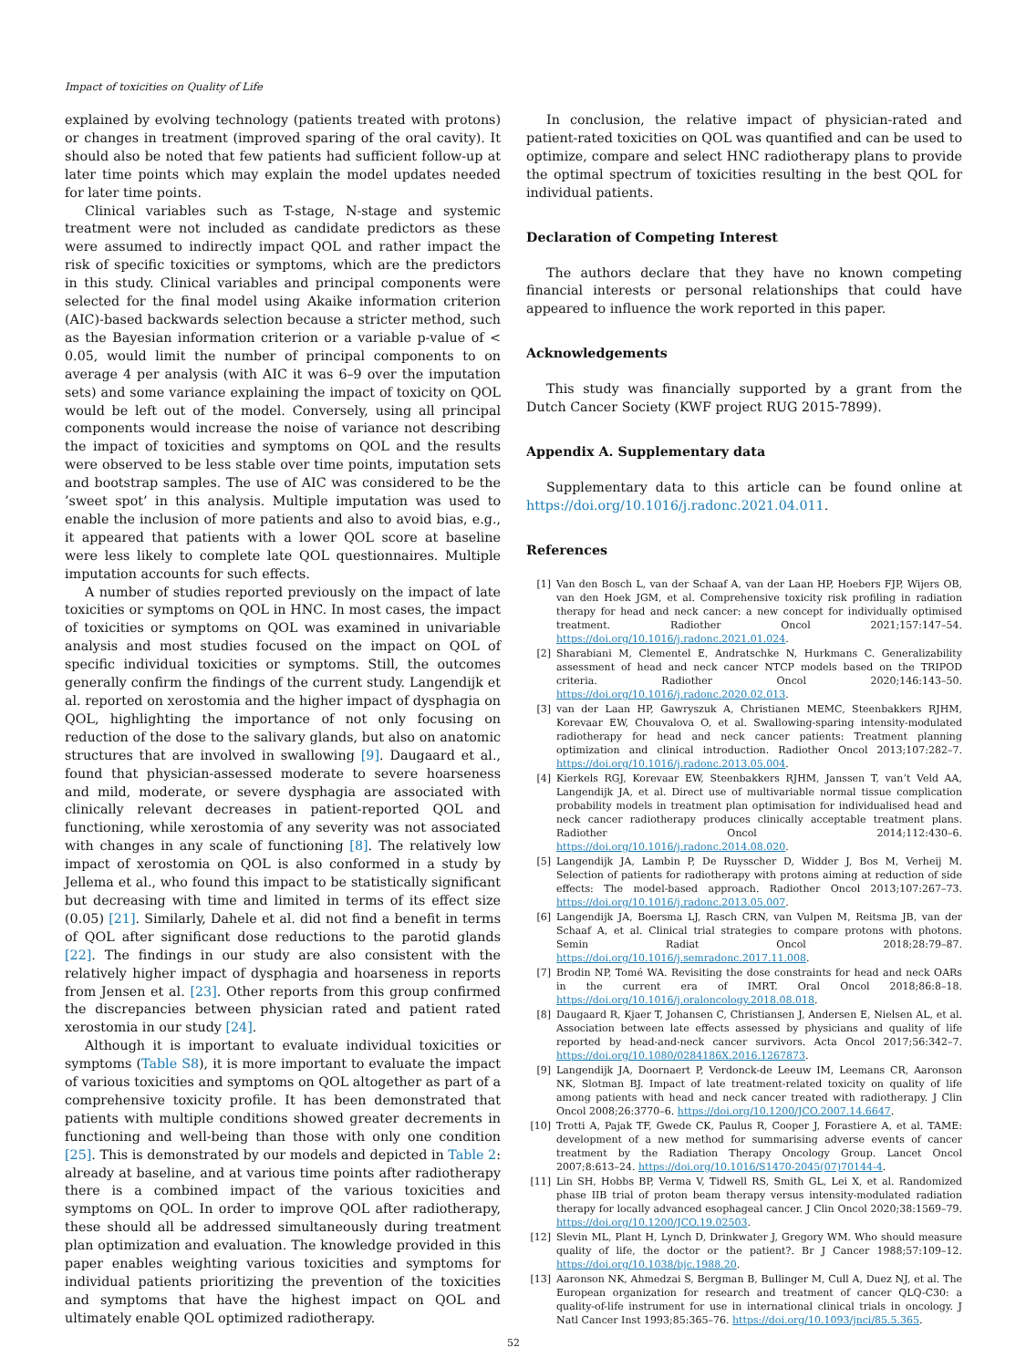Impact of toxicities on Quality of Life
explained by evolving technology (patients treated with protons) or changes in treatment (improved sparing of the oral cavity). It should also be noted that few patients had sufficient follow-up at later time points which may explain the model updates needed for later time points.
Clinical variables such as T-stage, N-stage and systemic treatment were not included as candidate predictors as these were assumed to indirectly impact QOL and rather impact the risk of specific toxicities or symptoms, which are the predictors in this study. Clinical variables and principal components were selected for the final model using Akaike information criterion (AIC)-based backwards selection because a stricter method, such as the Bayesian information criterion or a variable p-value of < 0.05, would limit the number of principal components to on average 4 per analysis (with AIC it was 6–9 over the imputation sets) and some variance explaining the impact of toxicity on QOL would be left out of the model. Conversely, using all principal components would increase the noise of variance not describing the impact of toxicities and symptoms on QOL and the results were observed to be less stable over time points, imputation sets and bootstrap samples. The use of AIC was considered to be the ’sweet spot’ in this analysis. Multiple imputation was used to enable the inclusion of more patients and also to avoid bias, e.g., it appeared that patients with a lower QOL score at baseline were less likely to complete late QOL questionnaires. Multiple imputation accounts for such effects.
A number of studies reported previously on the impact of late toxicities or symptoms on QOL in HNC. In most cases, the impact of toxicities or symptoms on QOL was examined in univariable analysis and most studies focused on the impact on QOL of specific individual toxicities or symptoms. Still, the outcomes generally confirm the findings of the current study. Langendijk et al. reported on xerostomia and the higher impact of dysphagia on QOL, highlighting the importance of not only focusing on reduction of the dose to the salivary glands, but also on anatomic structures that are involved in swallowing [9]. Daugaard et al., found that physician-assessed moderate to severe hoarseness and mild, moderate, or severe dysphagia are associated with clinically relevant decreases in patient-reported QOL and functioning, while xerostomia of any severity was not associated with changes in any scale of functioning [8]. The relatively low impact of xerostomia on QOL is also conformed in a study by Jellema et al., who found this impact to be statistically significant but decreasing with time and limited in terms of its effect size (0.05) [21]. Similarly, Dahele et al. did not find a benefit in terms of QOL after significant dose reductions to the parotid glands [22]. The findings in our study are also consistent with the relatively higher impact of dysphagia and hoarseness in reports from Jensen et al. [23]. Other reports from this group confirmed the discrepancies between physician rated and patient rated xerostomia in our study [24].
Although it is important to evaluate individual toxicities or symptoms (Table S8), it is more important to evaluate the impact of various toxicities and symptoms on QOL altogether as part of a comprehensive toxicity profile. It has been demonstrated that patients with multiple conditions showed greater decrements in functioning and well-being than those with only one condition [25]. This is demonstrated by our models and depicted in Table 2: already at baseline, and at various time points after radiotherapy there is a combined impact of the various toxicities and symptoms on QOL. In order to improve QOL after radiotherapy, these should all be addressed simultaneously during treatment plan optimization and evaluation. The knowledge provided in this paper enables weighting various toxicities and symptoms for individual patients prioritizing the prevention of the toxicities and symptoms that have the highest impact on QOL and ultimately enable QOL optimized radiotherapy.
In conclusion, the relative impact of physician-rated and patient-rated toxicities on QOL was quantified and can be used to optimize, compare and select HNC radiotherapy plans to provide the optimal spectrum of toxicities resulting in the best QOL for individual patients.
Declaration of Competing Interest
The authors declare that they have no known competing financial interests or personal relationships that could have appeared to influence the work reported in this paper.
Acknowledgements
This study was financially supported by a grant from the Dutch Cancer Society (KWF project RUG 2015-7899).
Appendix A. Supplementary data
Supplementary data to this article can be found online at https://doi.org/10.1016/j.radonc.2021.04.011.
References
[1] Van den Bosch L, van der Schaaf A, van der Laan HP, Hoebers FJP, Wijers OB, van den Hoek JGM, et al. Comprehensive toxicity risk profiling in radiation therapy for head and neck cancer: a new concept for individually optimised treatment. Radiother Oncol 2021;157:147–54. https://doi.org/10.1016/j.radonc.2021.01.024.
[2] Sharabiani M, Clementel E, Andratschke N, Hurkmans C. Generalizability assessment of head and neck cancer NTCP models based on the TRIPOD criteria. Radiother Oncol 2020;146:143–50. https://doi.org/10.1016/j.radonc.2020.02.013.
[3] van der Laan HP, Gawryszuk A, Christianen MEMC, Steenbakkers RJHM, Korevaar EW, Chouvalova O, et al. Swallowing-sparing intensity-modulated radiotherapy for head and neck cancer patients: Treatment planning optimization and clinical introduction. Radiother Oncol 2013;107:282–7. https://doi.org/10.1016/j.radonc.2013.05.004.
[4] Kierkels RGJ, Korevaar EW, Steenbakkers RJHM, Janssen T, van’t Veld AA, Langendijk JA, et al. Direct use of multivariable normal tissue complication probability models in treatment plan optimisation for individualised head and neck cancer radiotherapy produces clinically acceptable treatment plans. Radiother Oncol 2014;112:430–6. https://doi.org/10.1016/j.radonc.2014.08.020.
[5] Langendijk JA, Lambin P, De Ruysscher D, Widder J, Bos M, Verheij M. Selection of patients for radiotherapy with protons aiming at reduction of side effects: The model-based approach. Radiother Oncol 2013;107:267–73. https://doi.org/10.1016/j.radonc.2013.05.007.
[6] Langendijk JA, Boersma LJ, Rasch CRN, van Vulpen M, Reitsma JB, van der Schaaf A, et al. Clinical trial strategies to compare protons with photons. Semin Radiat Oncol 2018;28:79–87. https://doi.org/10.1016/j.semradonc.2017.11.008.
[7] Brodin NP, Tomé WA. Revisiting the dose constraints for head and neck OARs in the current era of IMRT. Oral Oncol 2018;86:8–18. https://doi.org/10.1016/j.oraloncology.2018.08.018.
[8] Daugaard R, Kjaer T, Johansen C, Christiansen J, Andersen E, Nielsen AL, et al. Association between late effects assessed by physicians and quality of life reported by head-and-neck cancer survivors. Acta Oncol 2017;56:342–7. https://doi.org/10.1080/0284186X.2016.1267873.
[9] Langendijk JA, Doornaert P, Verdonck-de Leeuw IM, Leemans CR, Aaronson NK, Slotman BJ. Impact of late treatment-related toxicity on quality of life among patients with head and neck cancer treated with radiotherapy. J Clin Oncol 2008;26:3770–6. https://doi.org/10.1200/JCO.2007.14.6647.
[10] Trotti A, Pajak TF, Gwede CK, Paulus R, Cooper J, Forastiere A, et al. TAME: development of a new method for summarising adverse events of cancer treatment by the Radiation Therapy Oncology Group. Lancet Oncol 2007;8:613–24. https://doi.org/10.1016/S1470-2045(07)70144-4.
[11] Lin SH, Hobbs BP, Verma V, Tidwell RS, Smith GL, Lei X, et al. Randomized phase IIB trial of proton beam therapy versus intensity-modulated radiation therapy for locally advanced esophageal cancer. J Clin Oncol 2020;38:1569–79. https://doi.org/10.1200/JCO.19.02503.
[12] Slevin ML, Plant H, Lynch D, Drinkwater J, Gregory WM. Who should measure quality of life, the doctor or the patient?. Br J Cancer 1988;57:109–12. https://doi.org/10.1038/bjc.1988.20.
[13] Aaronson NK, Ahmedzai S, Bergman B, Bullinger M, Cull A, Duez NJ, et al. The European organization for research and treatment of cancer QLQ-C30: a quality-of-life instrument for use in international clinical trials in oncology. J Natl Cancer Inst 1993;85:365–76. https://doi.org/10.1093/jnci/85.5.365.
52